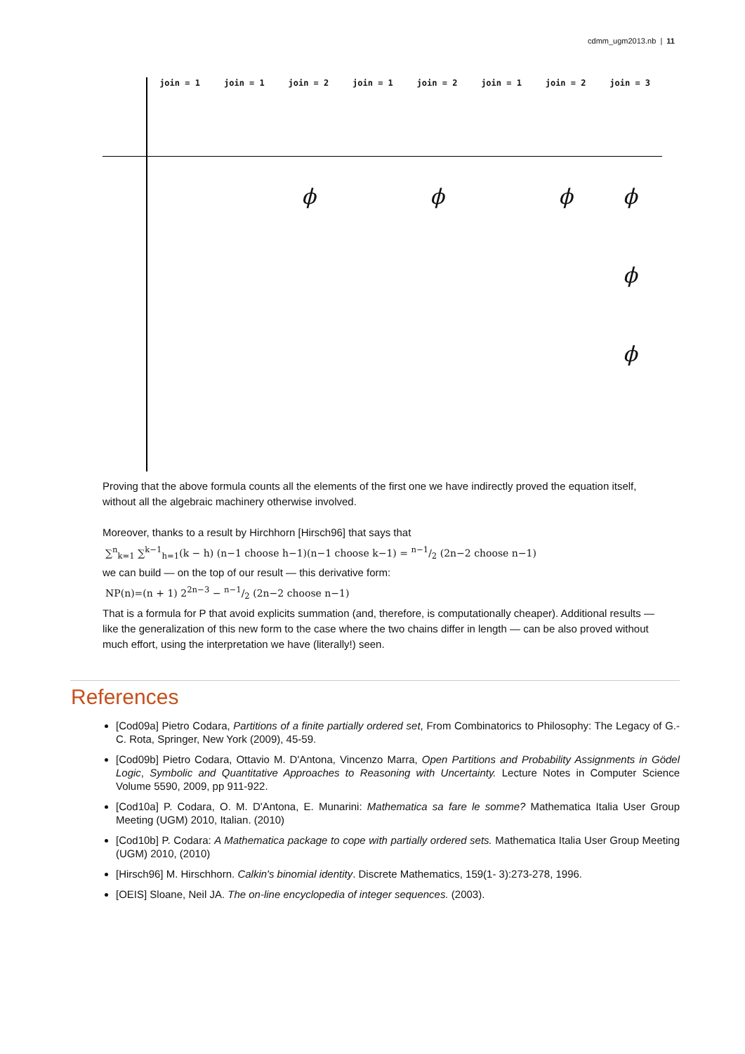cdmm_ugm2013.nb | 11
| | join = 1 | join = 1 | join = 2 | join = 1 | join = 2 | join = 1 | join = 2 | join = 3 |
| --- | --- | --- | --- | --- | --- | --- | --- | --- |
| | | | ϕ | | ϕ | | ϕ | ϕ |
| | | | | | | | | ϕ |
| | | | | | | | | ϕ |
Proving that the above formula counts all the elements of the first one we have indirectly proved the equation itself, without all the algebraic machinery otherwise involved.
Moreover, thanks to a result by Hirchhorn [Hirsch96] that says that
∑<sup>n</sup><sub>k=1</sub> ∑<sup>k−1</sup><sub>h=1</sub>(k − h) (n−1 choose h−1)(n−1 choose k−1) = n−1/2 (2n−2 choose n−1)
we can build — on the top of our result — this derivative form:
NP(n)=(n + 1) 2<sup>2n−3</sup> − n−1/2 (2n−2 choose n−1)
That is a formula for P that avoid explicits summation (and, therefore, is computationally cheaper). Additional results — like the generalization of this new form to the case where the two chains differ in length — can be also proved without much effort, using the interpretation we have (literally!) seen.
References
[Cod09a] Pietro Codara, Partitions of a finite partially ordered set, From Combinatorics to Philosophy: The Legacy of G.-C. Rota, Springer, New York (2009), 45-59.
[Cod09b] Pietro Codara, Ottavio M. D'Antona, Vincenzo Marra, Open Partitions and Probability Assignments in Gödel Logic, Symbolic and Quantitative Approaches to Reasoning with Uncertainty. Lecture Notes in Computer Science Volume 5590, 2009, pp 911-922.
[Cod10a] P. Codara, O. M. D'Antona, E. Munarini: Mathematica sa fare le somme? Mathematica Italia User Group Meeting (UGM) 2010, Italian. (2010)
[Cod10b] P. Codara: A Mathematica package to cope with partially ordered sets. Mathematica Italia User Group Meeting (UGM) 2010, (2010)
[Hirsch96] M. Hirschhorn. Calkin's binomial identity. Discrete Mathematics, 159(1- 3):273-278, 1996.
[OEIS] Sloane, Neil JA. The on-line encyclopedia of integer sequences. (2003).